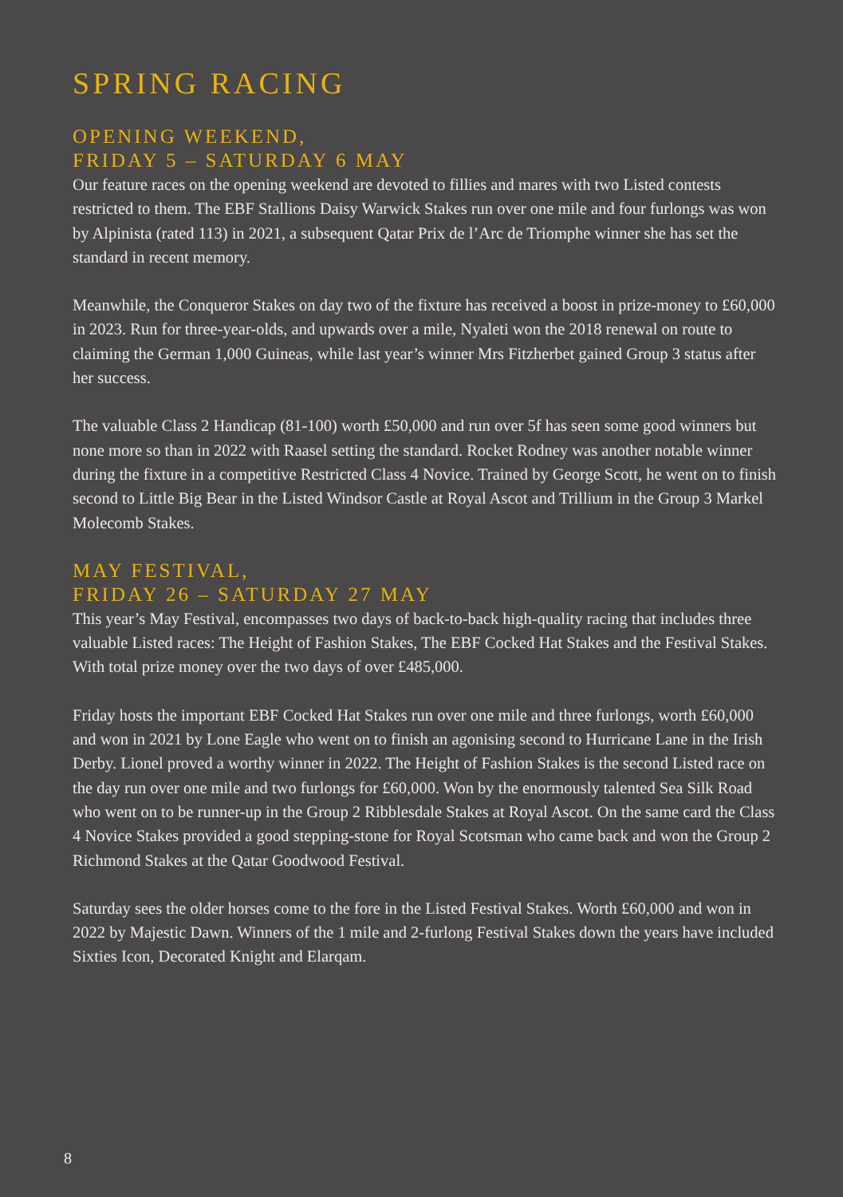SPRING RACING
OPENING WEEKEND,
FRIDAY 5 – SATURDAY 6 MAY
Our feature races on the opening weekend are devoted to fillies and mares with two Listed contests restricted to them. The EBF Stallions Daisy Warwick Stakes run over one mile and four furlongs was won by Alpinista (rated 113) in 2021, a subsequent Qatar Prix de l’Arc de Triomphe winner she has set the standard in recent memory.
Meanwhile, the Conqueror Stakes on day two of the fixture has received a boost in prize-money to £60,000 in 2023. Run for three-year-olds, and upwards over a mile, Nyaleti won the 2018 renewal on route to claiming the German 1,000 Guineas, while last year’s winner Mrs Fitzherbet gained Group 3 status after her success.
The valuable Class 2 Handicap (81-100) worth £50,000 and run over 5f has seen some good winners but none more so than in 2022 with Raasel setting the standard. Rocket Rodney was another notable winner during the fixture in a competitive Restricted Class 4 Novice. Trained by George Scott, he went on to finish second to Little Big Bear in the Listed Windsor Castle at Royal Ascot and Trillium in the Group 3 Markel Molecomb Stakes.
MAY FESTIVAL,
FRIDAY 26 – SATURDAY 27 MAY
This year’s May Festival, encompasses two days of back-to-back high-quality racing that includes three valuable Listed races: The Height of Fashion Stakes, The EBF Cocked Hat Stakes and the Festival Stakes. With total prize money over the two days of over £485,000.
Friday hosts the important EBF Cocked Hat Stakes run over one mile and three furlongs, worth £60,000 and won in 2021 by Lone Eagle who went on to finish an agonising second to Hurricane Lane in the Irish Derby. Lionel proved a worthy winner in 2022. The Height of Fashion Stakes is the second Listed race on the day run over one mile and two furlongs for £60,000. Won by the enormously talented Sea Silk Road who went on to be runner-up in the Group 2 Ribblesdale Stakes at Royal Ascot. On the same card the Class 4 Novice Stakes provided a good stepping-stone for Royal Scotsman who came back and won the Group 2 Richmond Stakes at the Qatar Goodwood Festival.
Saturday sees the older horses come to the fore in the Listed Festival Stakes. Worth £60,000 and won in 2022 by Majestic Dawn. Winners of the 1 mile and 2-furlong Festival Stakes down the years have included Sixties Icon, Decorated Knight and Elarqam.
8